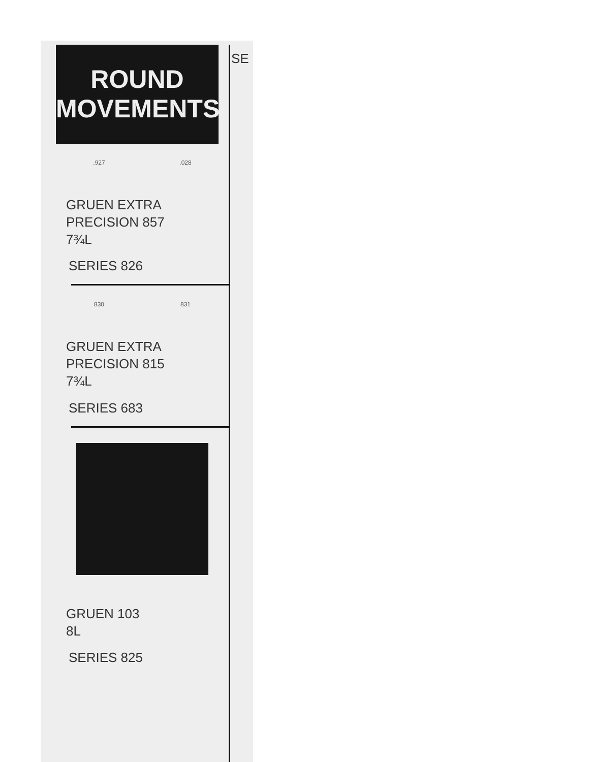ROUND
MOVEMENTS
.927.028
GRUEN EXTRA
PRECISION 857
7¾L
SERIES 826
830 831
GRUEN EXTRA
PRECISION 815
7¾L
SERIES 683
GRUEN 103
8L
SERIES 825
SE